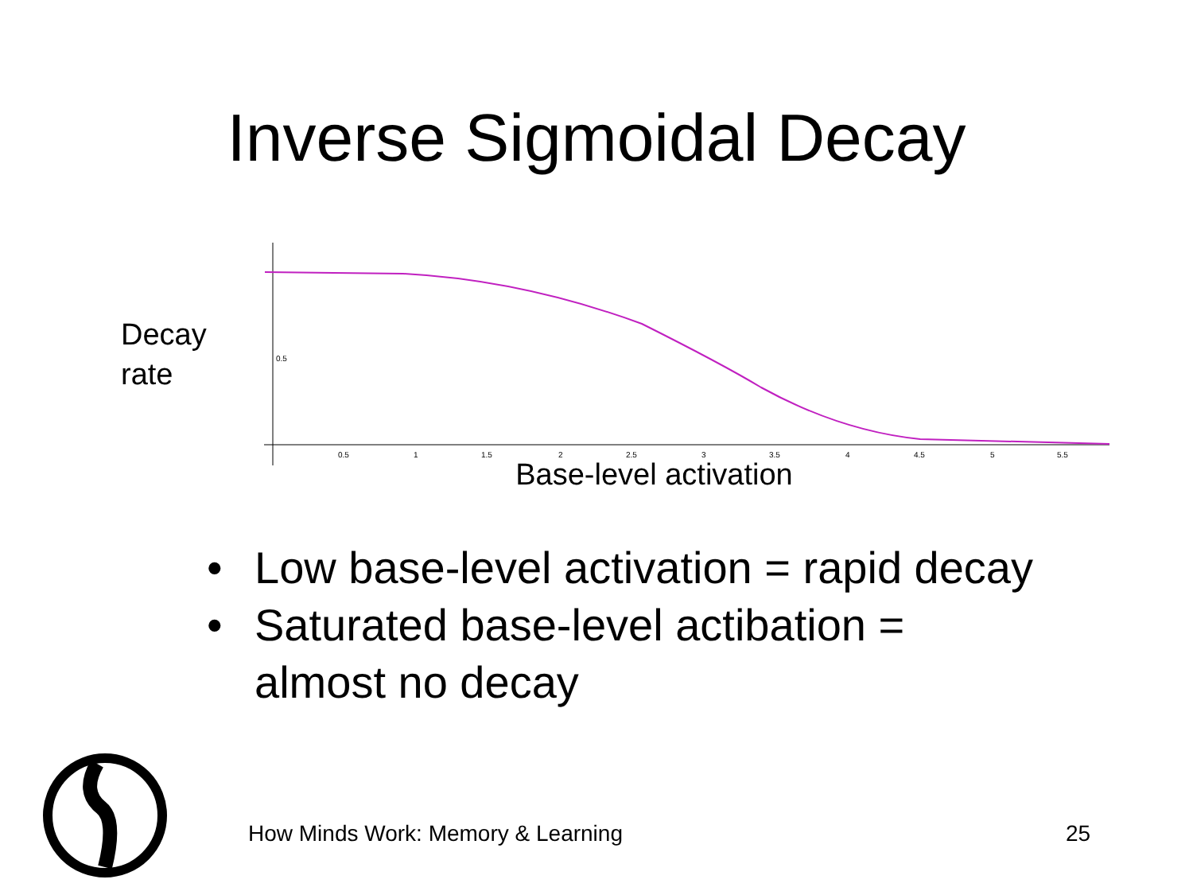Inverse Sigmoidal Decay
Decay
rate
0.5
0.5
1
1.5
2
2.5
3
3.5
4
4.5
5
5.5
Base-level activation
• Low base-level activation = rapid decay
• Saturated base-level actibation =
almost no decay
How Minds Work: Memory & Learning
25